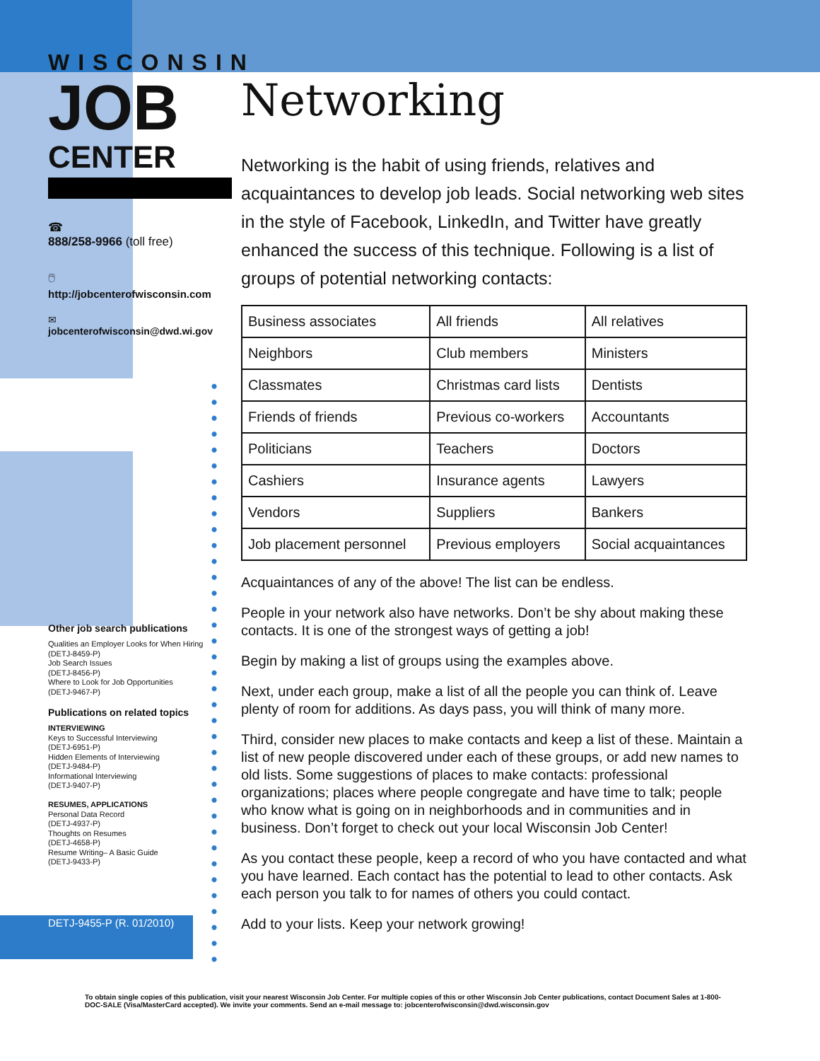WISCONSIN
JOB
CENTER
☎
888/258-9966 (toll free)
🖱
http://jobcenterofwisconsin.com
✉
jobcenterofwisconsin@dwd.wi.gov
Other job search publications
Qualities an Employer Looks for When Hiring
(DETJ-8459-P)
Job Search Issues
(DETJ-8456-P)
Where to Look for Job Opportunities
(DETJ-9467-P)
Publications on related topics
INTERVIEWING
Keys to Successful Interviewing
(DETJ-6951-P)
Hidden Elements of Interviewing
(DETJ-9484-P)
Informational Interviewing
(DETJ-9407-P)
RESUMES, APPLICATIONS
Personal Data Record
(DETJ-4937-P)
Thoughts on Resumes
(DETJ-4658-P)
Resume Writing– A Basic Guide
(DETJ-9433-P)
DETJ-9455-P (R. 01/2010)
Networking
Networking is the habit of using friends, relatives and acquaintances to develop job leads. Social networking web sites in the style of Facebook, LinkedIn, and Twitter have greatly enhanced the success of this technique. Following is a list of groups of potential networking contacts:
| Business associates | All friends | All relatives |
| Neighbors | Club members | Ministers |
| Classmates | Christmas card lists | Dentists |
| Friends of friends | Previous co-workers | Accountants |
| Politicians | Teachers | Doctors |
| Cashiers | Insurance agents | Lawyers |
| Vendors | Suppliers | Bankers |
| Job placement personnel | Previous employers | Social acquaintances |
Acquaintances of any of the above! The list can be endless.
People in your network also have networks. Don’t be shy about making these contacts. It is one of the strongest ways of getting a job!
Begin by making a list of groups using the examples above.
Next, under each group, make a list of all the people you can think of. Leave plenty of room for additions. As days pass, you will think of many more.
Third, consider new places to make contacts and keep a list of these. Maintain a list of new people discovered under each of these groups, or add new names to old lists. Some suggestions of places to make contacts: professional organizations; places where people congregate and have time to talk; people who know what is going on in neighborhoods and in communities and in business. Don’t forget to check out your local Wisconsin Job Center!
As you contact these people, keep a record of who you have contacted and what you have learned. Each contact has the potential to lead to other contacts. Ask each person you talk to for names of others you could contact.
Add to your lists. Keep your network growing!
To obtain single copies of this publication, visit your nearest Wisconsin Job Center. For multiple copies of this or other Wisconsin Job Center publications, contact Document Sales at 1-800-DOC-SALE (Visa/MasterCard accepted). We invite your comments. Send an e-mail message to: jobcenterofwisconsin@dwd.wisconsin.gov